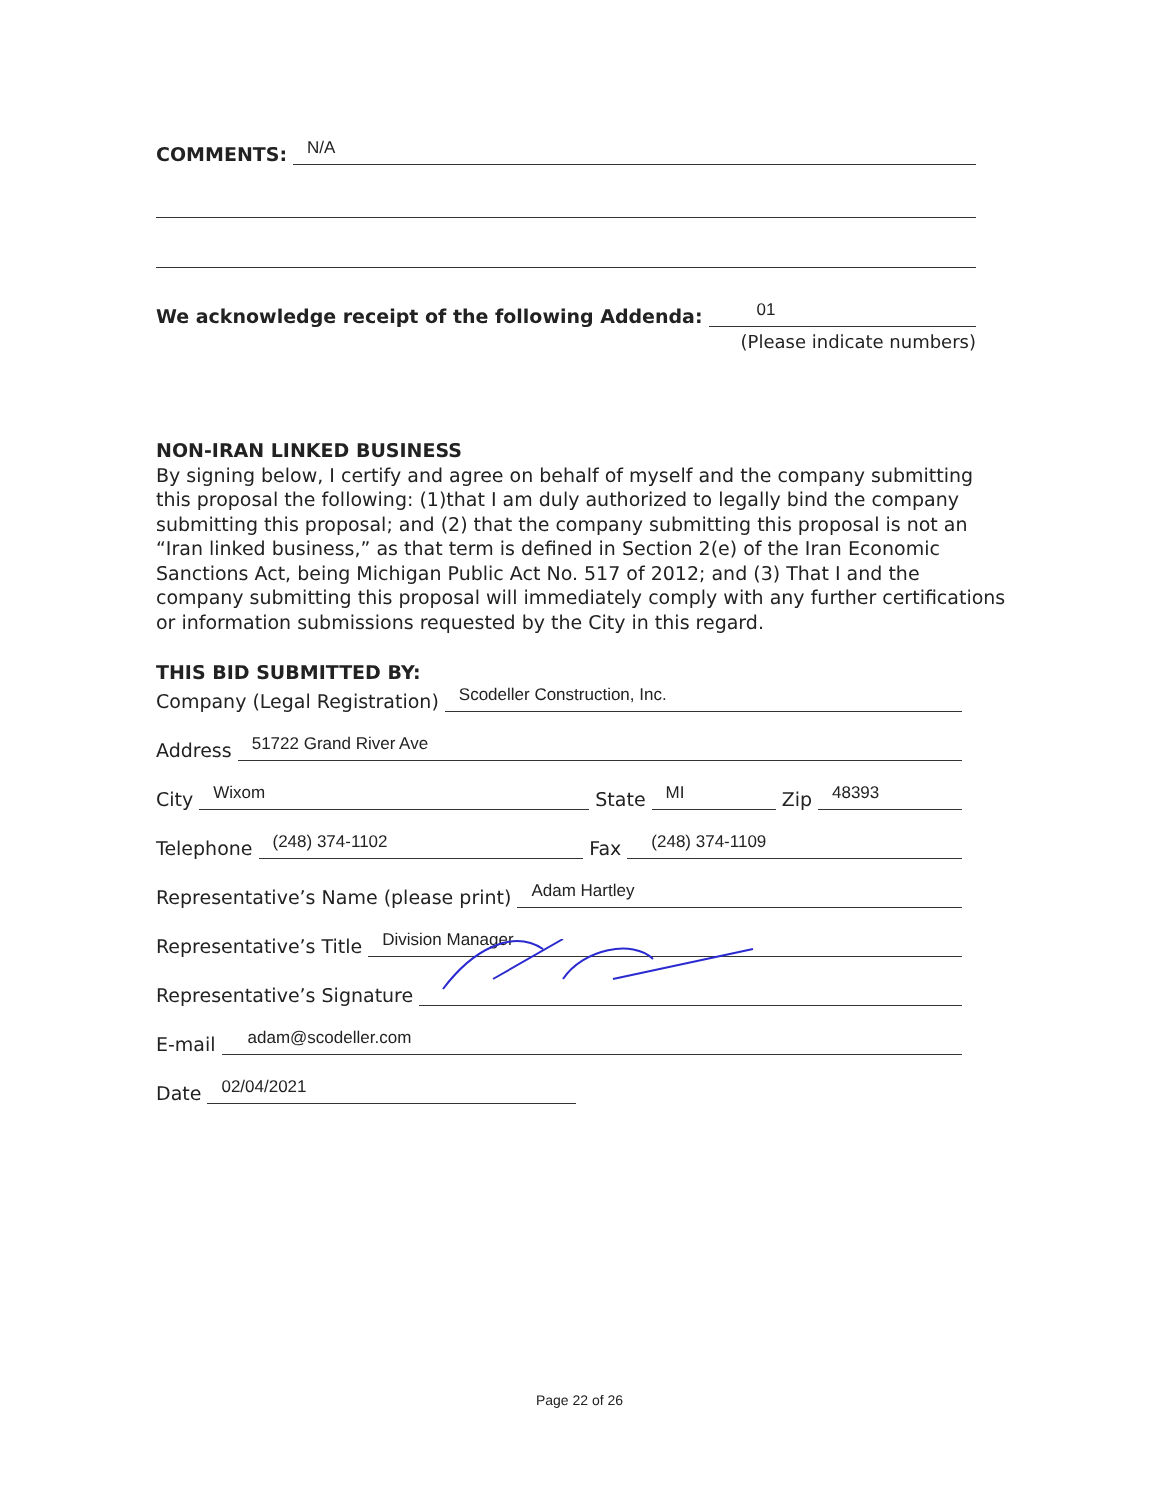COMMENTS: N/A
We acknowledge receipt of the following Addenda: 01
(Please indicate numbers)
NON-IRAN LINKED BUSINESS
By signing below, I certify and agree on behalf of myself and the company submitting this proposal the following: (1)that I am duly authorized to legally bind the company submitting this proposal; and (2) that the company submitting this proposal is not an “Iran linked business,” as that term is defined in Section 2(e) of the Iran Economic Sanctions Act, being Michigan Public Act No. 517 of 2012; and (3) That I and the company submitting this proposal will immediately comply with any further certifications or information submissions requested by the City in this regard.
THIS BID SUBMITTED BY:
Company (Legal Registration) Scodeller Construction, Inc.
Address 51722 Grand River Ave
City Wixom State MI Zip 48393
Telephone (248) 374-1102 Fax (248) 374-1109
Representative’s Name (please print) Adam Hartley
Representative’s Title Division Manager
Representative’s Signature
E-mail adam@scodeller.com
Date 02/04/2021
Page 22 of 26